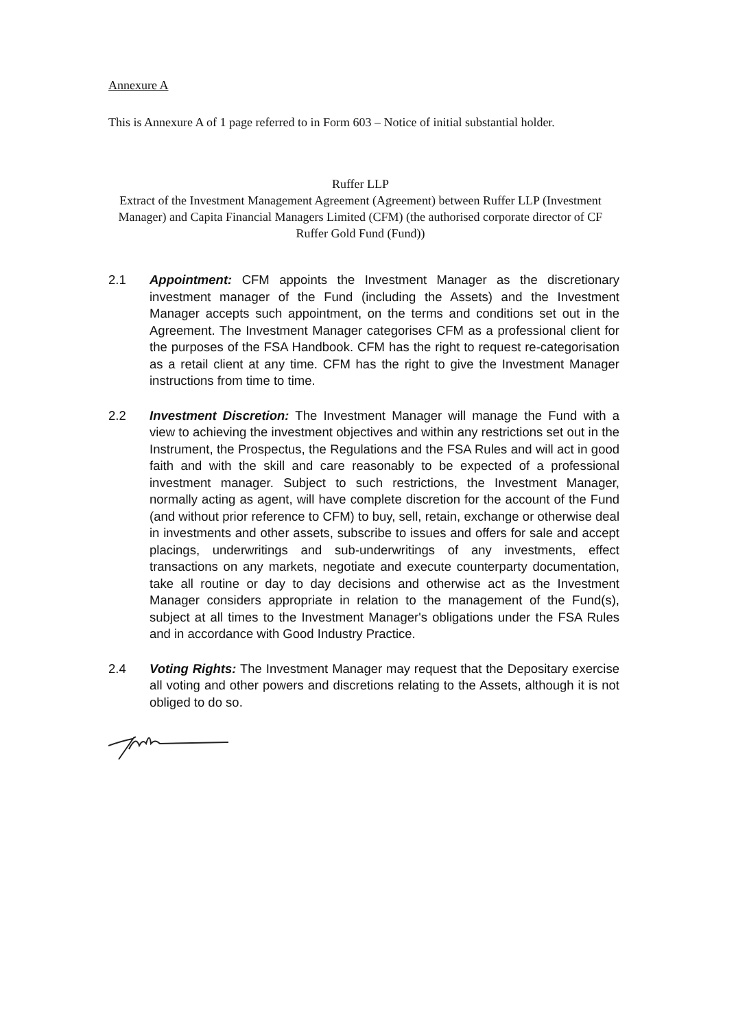Annexure A
This is Annexure A of 1 page referred to in Form 603 – Notice of initial substantial holder.
Ruffer LLP
Extract of the Investment Management Agreement (Agreement) between Ruffer LLP (Investment Manager) and Capita Financial Managers Limited (CFM) (the authorised corporate director of CF Ruffer Gold Fund (Fund))
2.1 Appointment: CFM appoints the Investment Manager as the discretionary investment manager of the Fund (including the Assets) and the Investment Manager accepts such appointment, on the terms and conditions set out in the Agreement. The Investment Manager categorises CFM as a professional client for the purposes of the FSA Handbook. CFM has the right to request re-categorisation as a retail client at any time. CFM has the right to give the Investment Manager instructions from time to time.
2.2 Investment Discretion: The Investment Manager will manage the Fund with a view to achieving the investment objectives and within any restrictions set out in the Instrument, the Prospectus, the Regulations and the FSA Rules and will act in good faith and with the skill and care reasonably to be expected of a professional investment manager. Subject to such restrictions, the Investment Manager, normally acting as agent, will have complete discretion for the account of the Fund (and without prior reference to CFM) to buy, sell, retain, exchange or otherwise deal in investments and other assets, subscribe to issues and offers for sale and accept placings, underwritings and sub-underwritings of any investments, effect transactions on any markets, negotiate and execute counterparty documentation, take all routine or day to day decisions and otherwise act as the Investment Manager considers appropriate in relation to the management of the Fund(s), subject at all times to the Investment Manager's obligations under the FSA Rules and in accordance with Good Industry Practice.
2.4 Voting Rights: The Investment Manager may request that the Depositary exercise all voting and other powers and discretions relating to the Assets, although it is not obliged to do so.